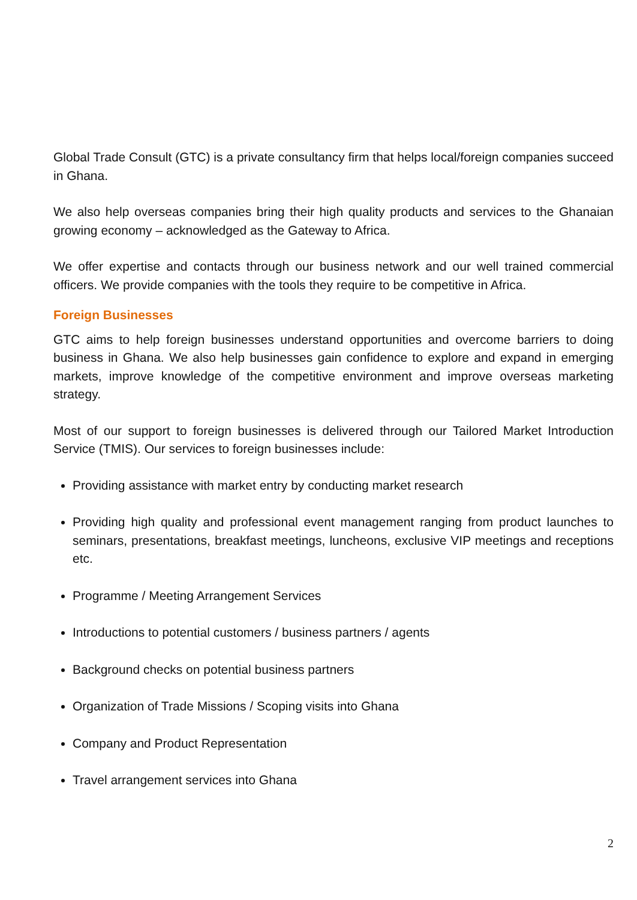Global Trade Consult (GTC) is a private consultancy firm that helps local/foreign companies succeed in Ghana.
We also help overseas companies bring their high quality products and services to the Ghanaian growing economy – acknowledged as the Gateway to Africa.
We offer expertise and contacts through our business network and our well trained commercial officers. We provide companies with the tools they require to be competitive in Africa.
Foreign Businesses
GTC aims to help foreign businesses understand opportunities and overcome barriers to doing business in Ghana. We also help businesses gain confidence to explore and expand in emerging markets, improve knowledge of the competitive environment and improve overseas marketing strategy.
Most of our support to foreign businesses is delivered through our Tailored Market Introduction Service (TMIS). Our services to foreign businesses include:
Providing assistance with market entry by conducting market research
Providing high quality and professional event management ranging from product launches to seminars, presentations, breakfast meetings, luncheons, exclusive VIP meetings and receptions etc.
Programme / Meeting Arrangement Services
Introductions to potential customers / business partners / agents
Background checks on potential business partners
Organization of Trade Missions / Scoping visits into Ghana
Company and Product Representation
Travel arrangement services into Ghana
2